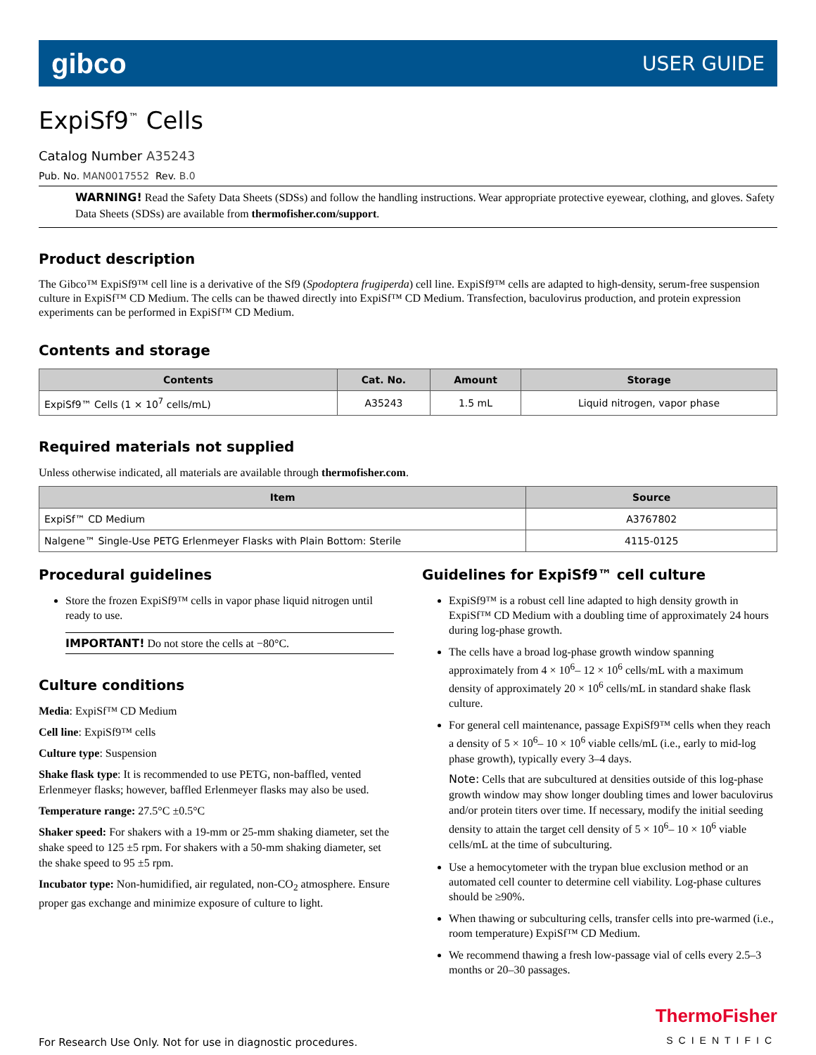gibco USER GUIDE
ExpiSf9<sup>™</sup> Cells
Catalog Number A35243
Pub. No. MAN0017552 Rev. B.0
WARNING! Read the Safety Data Sheets (SDSs) and follow the handling instructions. Wear appropriate protective eyewear, clothing, and gloves. Safety Data Sheets (SDSs) are available from thermofisher.com/support.
Product description
The Gibco™ ExpiSf9™ cell line is a derivative of the Sf9 (Spodoptera frugiperda) cell line. ExpiSf9™ cells are adapted to high-density, serum-free suspension culture in ExpiSf™ CD Medium. The cells can be thawed directly into ExpiSf™ CD Medium. Transfection, baculovirus production, and protein expression experiments can be performed in ExpiSf™ CD Medium.
Contents and storage
| Contents | Cat. No. | Amount | Storage |
| --- | --- | --- | --- |
| ExpiSf9™ Cells (1 × 10<sup>7</sup> cells/mL) | A35243 | 1.5 mL | Liquid nitrogen, vapor phase |
Required materials not supplied
Unless otherwise indicated, all materials are available through thermofisher.com.
| Item | Source |
| --- | --- |
| ExpiSf™ CD Medium | A3767802 |
| Nalgene™ Single-Use PETG Erlenmeyer Flasks with Plain Bottom: Sterile | 4115-0125 |
Procedural guidelines
Store the frozen ExpiSf9™ cells in vapor phase liquid nitrogen until ready to use.
IMPORTANT! Do not store the cells at −80°C.
Culture conditions
Media: ExpiSf™ CD Medium
Cell line: ExpiSf9™ cells
Culture type: Suspension
Shake flask type: It is recommended to use PETG, non-baffled, vented Erlenmeyer flasks; however, baffled Erlenmeyer flasks may also be used.
Temperature range: 27.5°C ±0.5°C
Shaker speed: For shakers with a 19-mm or 25-mm shaking diameter, set the shake speed to 125 ±5 rpm. For shakers with a 50-mm shaking diameter, set the shake speed to 95 ±5 rpm.
Incubator type: Non-humidified, air regulated, non-CO<sub>2</sub> atmosphere. Ensure proper gas exchange and minimize exposure of culture to light.
Guidelines for ExpiSf9™ cell culture
ExpiSf9™ is a robust cell line adapted to high density growth in ExpiSf™ CD Medium with a doubling time of approximately 24 hours during log-phase growth.
The cells have a broad log-phase growth window spanning approximately from 4 × 10<sup>6</sup>– 12 × 10<sup>6</sup> cells/mL with a maximum density of approximately 20 × 10<sup>6</sup> cells/mL in standard shake flask culture.
For general cell maintenance, passage ExpiSf9™ cells when they reach a density of 5 × 10<sup>6</sup>– 10 × 10<sup>6</sup> viable cells/mL (i.e., early to mid-log phase growth), typically every 3–4 days.
Note: Cells that are subcultured at densities outside of this log-phase growth window may show longer doubling times and lower baculovirus and/or protein titers over time. If necessary, modify the initial seeding density to attain the target cell density of 5 × 10<sup>6</sup>– 10 × 10<sup>6</sup> viable cells/mL at the time of subculturing.
Use a hemocytometer with the trypan blue exclusion method or an automated cell counter to determine cell viability. Log-phase cultures should be ≥90%.
When thawing or subculturing cells, transfer cells into pre-warmed (i.e., room temperature) ExpiSf™ CD Medium.
We recommend thawing a fresh low-passage vial of cells every 2.5–3 months or 20–30 passages.
For Research Use Only. Not for use in diagnostic procedures.
ThermoFisher
SCIENTIFIC